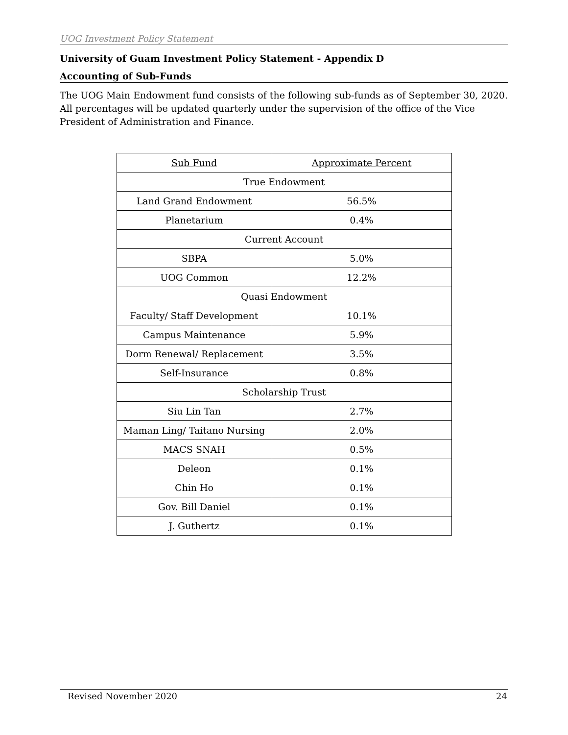UOG Investment Policy Statement
University of Guam Investment Policy Statement - Appendix D
Accounting of Sub-Funds
The UOG Main Endowment fund consists of the following sub-funds as of September 30, 2020. All percentages will be updated quarterly under the supervision of the office of the Vice President of Administration and Finance.
| Sub Fund | Approximate Percent |
| --- | --- |
| True Endowment | |
| Land Grand Endowment | 56.5% |
| Planetarium | 0.4% |
| Current Account | |
| SBPA | 5.0% |
| UOG Common | 12.2% |
| Quasi Endowment | |
| Faculty/ Staff Development | 10.1% |
| Campus Maintenance | 5.9% |
| Dorm Renewal/ Replacement | 3.5% |
| Self-Insurance | 0.8% |
| Scholarship Trust | |
| Siu Lin Tan | 2.7% |
| Maman Ling/ Taitano Nursing | 2.0% |
| MACS SNAH | 0.5% |
| Deleon | 0.1% |
| Chin Ho | 0.1% |
| Gov. Bill Daniel | 0.1% |
| J. Guthertz | 0.1% |
Revised November 2020 24